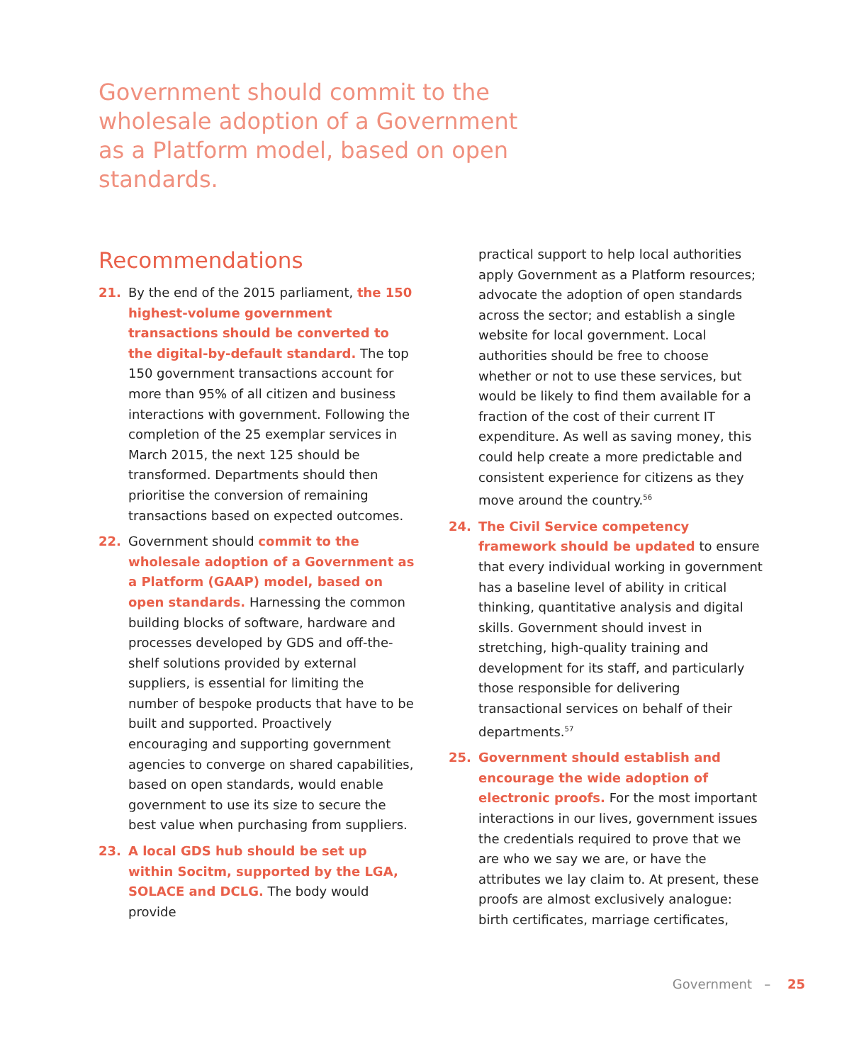Government should commit to the wholesale adoption of a Government as a Platform model, based on open standards.
Recommendations
21. By the end of the 2015 parliament, the 150 highest-volume government transactions should be converted to the digital-by-default standard. The top 150 government transactions account for more than 95% of all citizen and business interactions with government. Following the completion of the 25 exemplar services in March 2015, the next 125 should be transformed. Departments should then prioritise the conversion of remaining transactions based on expected outcomes.
22. Government should commit to the wholesale adoption of a Government as a Platform (GAAP) model, based on open standards. Harnessing the common building blocks of software, hardware and processes developed by GDS and off-the-shelf solutions provided by external suppliers, is essential for limiting the number of bespoke products that have to be built and supported. Proactively encouraging and supporting government agencies to converge on shared capabilities, based on open standards, would enable government to use its size to secure the best value when purchasing from suppliers.
23. A local GDS hub should be set up within Socitm, supported by the LGA, SOLACE and DCLG. The body would provide
practical support to help local authorities apply Government as a Platform resources; advocate the adoption of open standards across the sector; and establish a single website for local government. Local authorities should be free to choose whether or not to use these services, but would be likely to find them available for a fraction of the cost of their current IT expenditure. As well as saving money, this could help create a more predictable and consistent experience for citizens as they move around the country.<sup>56</sup>
24. The Civil Service competency framework should be updated to ensure that every individual working in government has a baseline level of ability in critical thinking, quantitative analysis and digital skills. Government should invest in stretching, high-quality training and development for its staff, and particularly those responsible for delivering transactional services on behalf of their departments.<sup>57</sup>
25. Government should establish and encourage the wide adoption of electronic proofs. For the most important interactions in our lives, government issues the credentials required to prove that we are who we say we are, or have the attributes we lay claim to. At present, these proofs are almost exclusively analogue: birth certificates, marriage certificates,
Government – 25